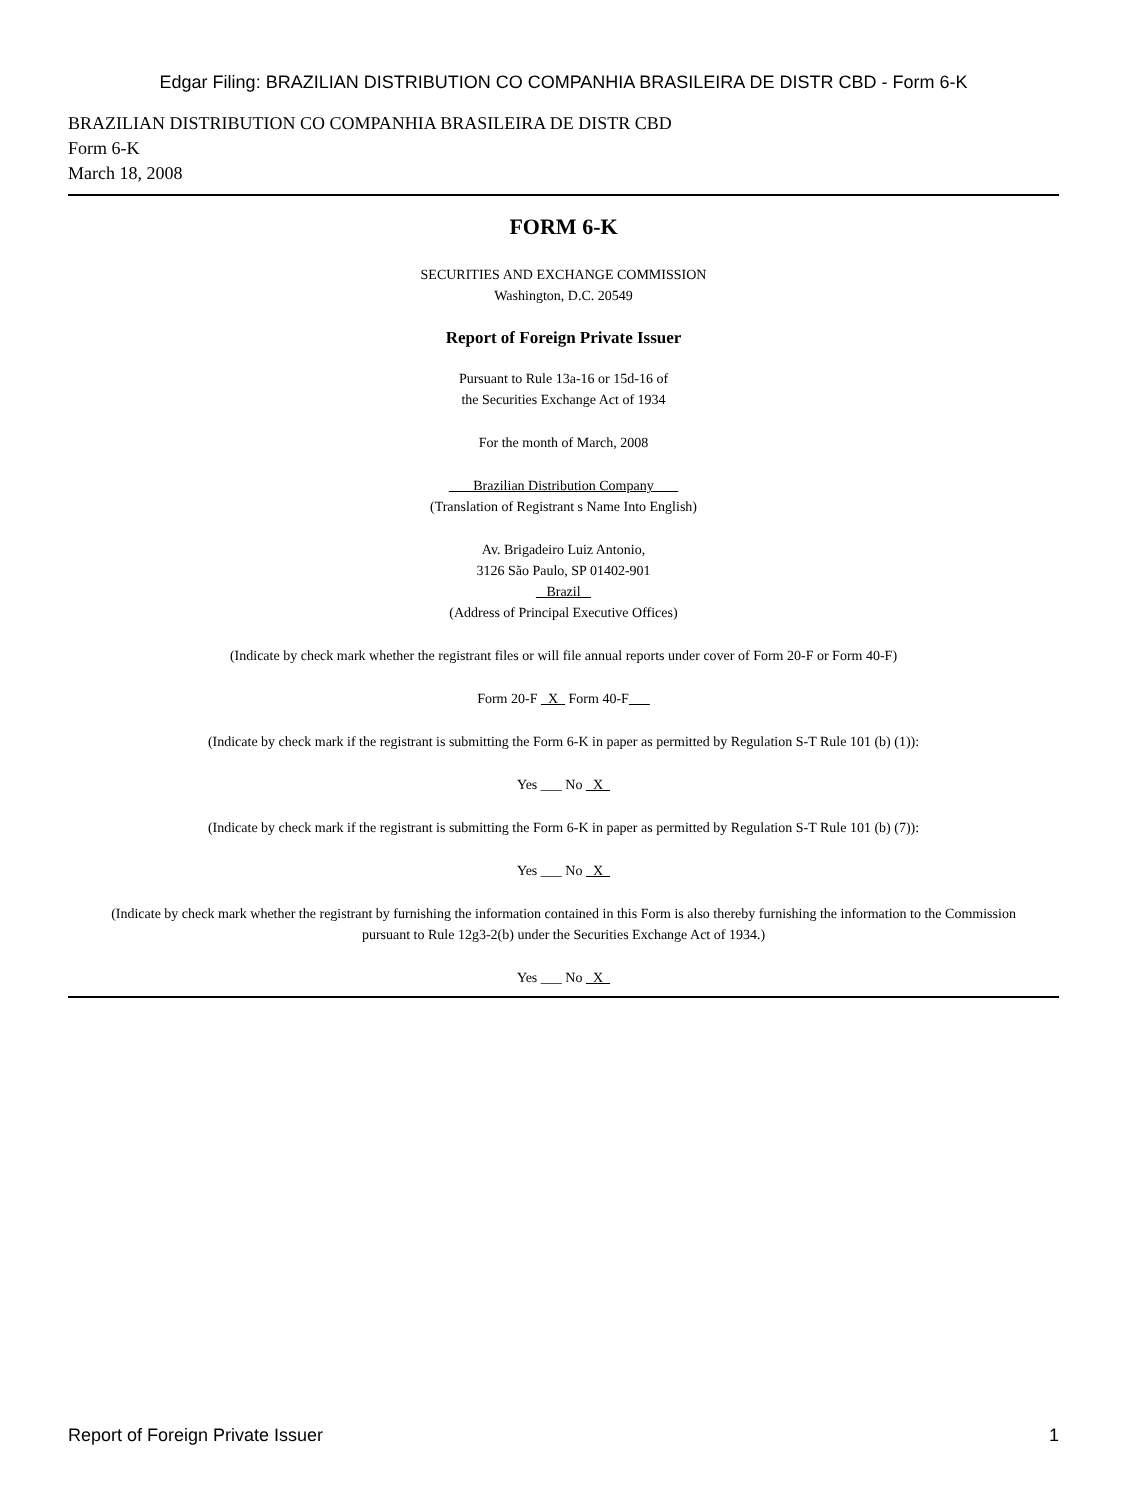Edgar Filing: BRAZILIAN DISTRIBUTION CO COMPANHIA BRASILEIRA DE DISTR CBD - Form 6-K
BRAZILIAN DISTRIBUTION CO COMPANHIA BRASILEIRA DE DISTR CBD
Form 6-K
March 18, 2008
FORM 6-K
SECURITIES AND EXCHANGE COMMISSION
Washington, D.C. 20549
Report of Foreign Private Issuer
Pursuant to Rule 13a-16 or 15d-16 of
the Securities Exchange Act of 1934
For the month of March, 2008
Brazilian Distribution Company
(Translation of Registrant s Name Into English)
Av. Brigadeiro Luiz Antonio,
3126 São Paulo, SP 01402-901
Brazil
(Address of Principal Executive Offices)
(Indicate by check mark whether the registrant files or will file annual reports under cover of Form 20-F or Form 40-F)
Form 20-F X Form 40-F
(Indicate by check mark if the registrant is submitting the Form 6-K in paper as permitted by Regulation S-T Rule 101 (b) (1)):
Yes ___ No X
(Indicate by check mark if the registrant is submitting the Form 6-K in paper as permitted by Regulation S-T Rule 101 (b) (7)):
Yes ___ No X
(Indicate by check mark whether the registrant by furnishing the information contained in this Form is also thereby furnishing the information to the Commission pursuant to Rule 12g3-2(b) under the Securities Exchange Act of 1934.)
Yes ___ No X
Report of Foreign Private Issuer 1